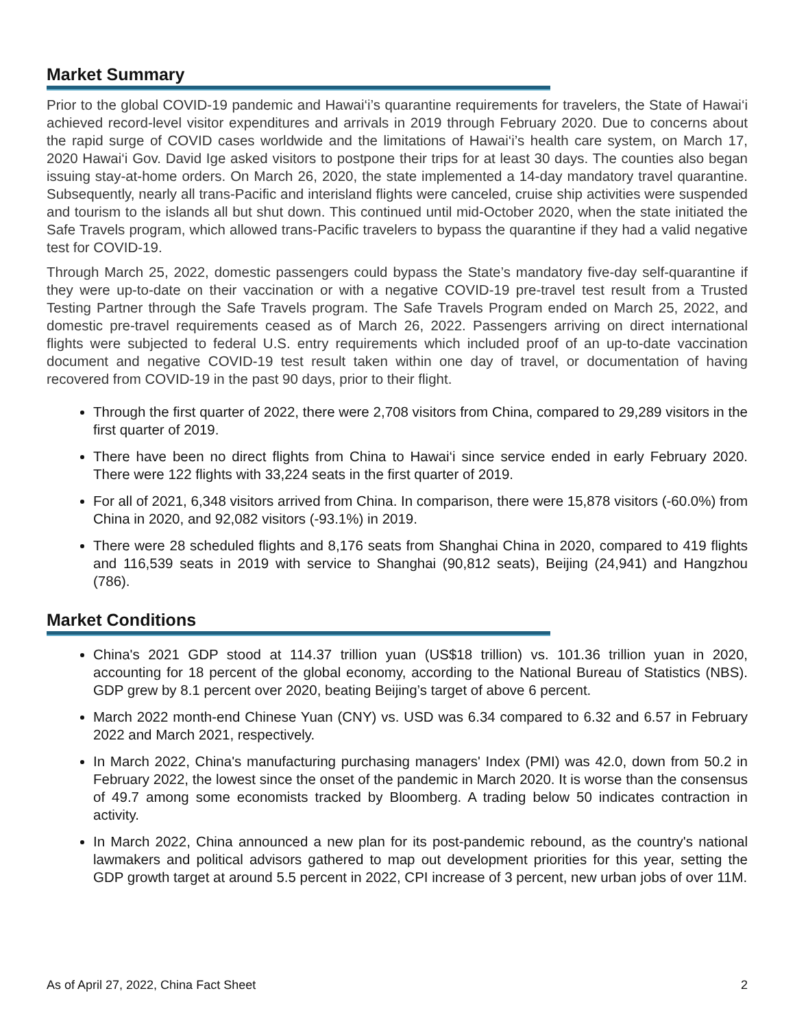Market Summary
Prior to the global COVID-19 pandemic and Hawai‘i’s quarantine requirements for travelers, the State of Hawai‘i achieved record-level visitor expenditures and arrivals in 2019 through February 2020. Due to concerns about the rapid surge of COVID cases worldwide and the limitations of Hawai‘i’s health care system, on March 17, 2020 Hawai‘i Gov. David Ige asked visitors to postpone their trips for at least 30 days. The counties also began issuing stay-at-home orders. On March 26, 2020, the state implemented a 14-day mandatory travel quarantine. Subsequently, nearly all trans-Pacific and interisland flights were canceled, cruise ship activities were suspended and tourism to the islands all but shut down. This continued until mid-October 2020, when the state initiated the Safe Travels program, which allowed trans-Pacific travelers to bypass the quarantine if they had a valid negative test for COVID-19.
Through March 25, 2022, domestic passengers could bypass the State’s mandatory five-day self-quarantine if they were up-to-date on their vaccination or with a negative COVID-19 pre-travel test result from a Trusted Testing Partner through the Safe Travels program. The Safe Travels Program ended on March 25, 2022, and domestic pre-travel requirements ceased as of March 26, 2022. Passengers arriving on direct international flights were subjected to federal U.S. entry requirements which included proof of an up-to-date vaccination document and negative COVID-19 test result taken within one day of travel, or documentation of having recovered from COVID-19 in the past 90 days, prior to their flight.
Through the first quarter of 2022, there were 2,708 visitors from China, compared to 29,289 visitors in the first quarter of 2019.
There have been no direct flights from China to Hawai‘i since service ended in early February 2020. There were 122 flights with 33,224 seats in the first quarter of 2019.
For all of 2021, 6,348 visitors arrived from China. In comparison, there were 15,878 visitors (-60.0%) from China in 2020, and 92,082 visitors (-93.1%) in 2019.
There were 28 scheduled flights and 8,176 seats from Shanghai China in 2020, compared to 419 flights and 116,539 seats in 2019 with service to Shanghai (90,812 seats), Beijing (24,941) and Hangzhou (786).
Market Conditions
China's 2021 GDP stood at 114.37 trillion yuan (US$18 trillion) vs. 101.36 trillion yuan in 2020, accounting for 18 percent of the global economy, according to the National Bureau of Statistics (NBS). GDP grew by 8.1 percent over 2020, beating Beijing’s target of above 6 percent.
March 2022 month-end Chinese Yuan (CNY) vs. USD was 6.34 compared to 6.32 and 6.57 in February 2022 and March 2021, respectively.
In March 2022, China's manufacturing purchasing managers' Index (PMI) was 42.0, down from 50.2 in February 2022, the lowest since the onset of the pandemic in March 2020. It is worse than the consensus of 49.7 among some economists tracked by Bloomberg. A trading below 50 indicates contraction in activity.
In March 2022, China announced a new plan for its post-pandemic rebound, as the country's national lawmakers and political advisors gathered to map out development priorities for this year, setting the GDP growth target at around 5.5 percent in 2022, CPI increase of 3 percent, new urban jobs of over 11M.
As of April 27, 2022, China Fact Sheet 2